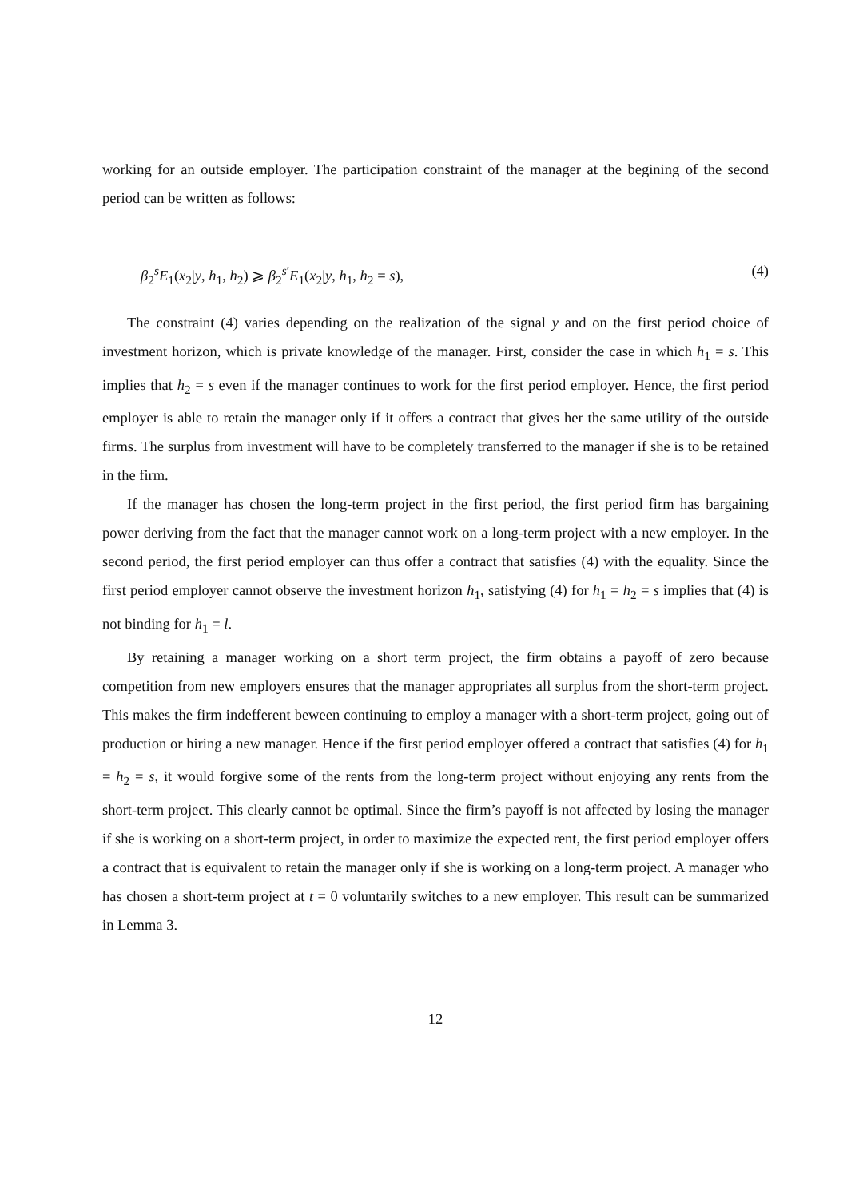working for an outside employer. The participation constraint of the manager at the begining of the second period can be written as follows:
β<sub>2</sub><sup>s</sup>E<sub>1</sub>(x<sub>2</sub>|y, h<sub>1</sub>, h<sub>2</sub>) ⩾ β<sub>2</sub><sup>s′</sup>E<sub>1</sub>(x<sub>2</sub>|y, h<sub>1</sub>, h<sub>2</sub> = s), (4)
The constraint (4) varies depending on the realization of the signal y and on the first period choice of investment horizon, which is private knowledge of the manager. First, consider the case in which h<sub>1</sub> = s. This implies that h<sub>2</sub> = s even if the manager continues to work for the first period employer. Hence, the first period employer is able to retain the manager only if it offers a contract that gives her the same utility of the outside firms. The surplus from investment will have to be completely transferred to the manager if she is to be retained in the firm.
If the manager has chosen the long-term project in the first period, the first period firm has bargaining power deriving from the fact that the manager cannot work on a long-term project with a new employer. In the second period, the first period employer can thus offer a contract that satisfies (4) with the equality. Since the first period employer cannot observe the investment horizon h<sub>1</sub>, satisfying (4) for h<sub>1</sub> = h<sub>2</sub> = s implies that (4) is not binding for h<sub>1</sub> = l.
By retaining a manager working on a short term project, the firm obtains a payoff of zero because competition from new employers ensures that the manager appropriates all surplus from the short-term project. This makes the firm indefferent beween continuing to employ a manager with a short-term project, going out of production or hiring a new manager. Hence if the first period employer offered a contract that satisfies (4) for h<sub>1</sub> = h<sub>2</sub> = s, it would forgive some of the rents from the long-term project without enjoying any rents from the short-term project. This clearly cannot be optimal. Since the firm’s payoff is not affected by losing the manager if she is working on a short-term project, in order to maximize the expected rent, the first period employer offers a contract that is equivalent to retain the manager only if she is working on a long-term project. A manager who has chosen a short-term project at t = 0 voluntarily switches to a new employer. This result can be summarized in Lemma 3.
12